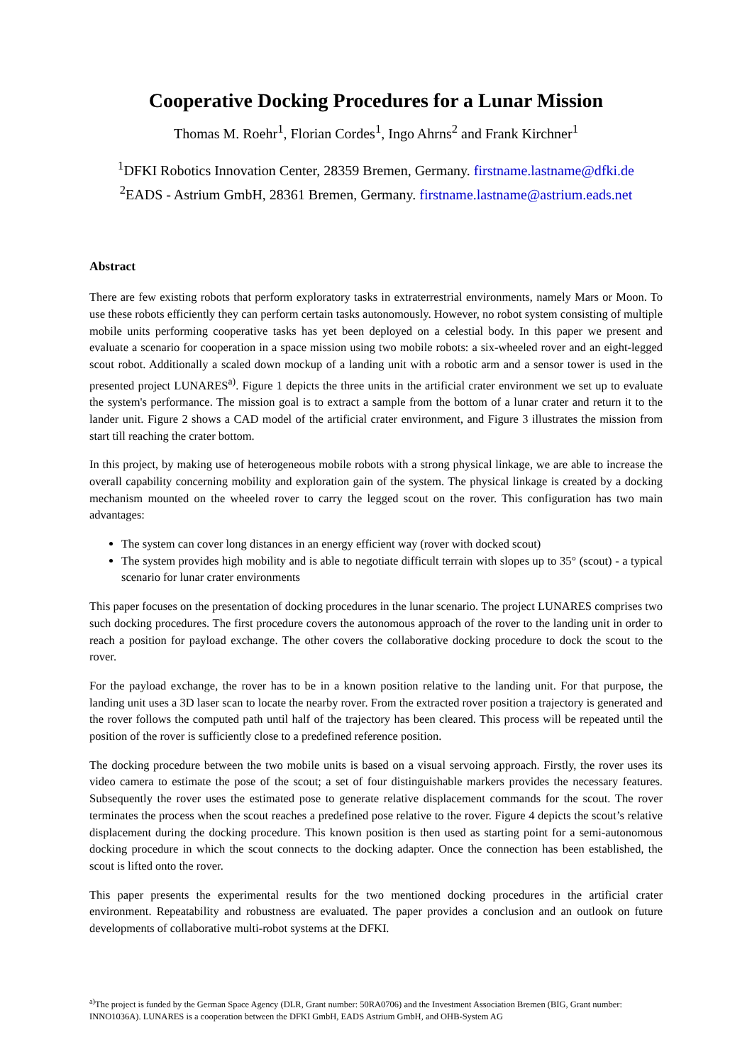Cooperative Docking Procedures for a Lunar Mission
Thomas M. Roehr<sup>1</sup>, Florian Cordes<sup>1</sup>, Ingo Ahrns<sup>2</sup> and Frank Kirchner<sup>1</sup>
<sup>1</sup> DFKI Robotics Innovation Center, 28359 Bremen, Germany. firstname.lastname@dfki.de
<sup>2</sup> EADS - Astrium GmbH, 28361 Bremen, Germany. firstname.lastname@astrium.eads.net
Abstract
There are few existing robots that perform exploratory tasks in extraterrestrial environments, namely Mars or Moon. To use these robots efficiently they can perform certain tasks autonomously. However, no robot system consisting of multiple mobile units performing cooperative tasks has yet been deployed on a celestial body. In this paper we present and evaluate a scenario for cooperation in a space mission using two mobile robots: a six-wheeled rover and an eight-legged scout robot. Additionally a scaled down mockup of a landing unit with a robotic arm and a sensor tower is used in the presented project LUNARES<sup>a)</sup>. Figure 1 depicts the three units in the artificial crater environment we set up to evaluate the system's performance. The mission goal is to extract a sample from the bottom of a lunar crater and return it to the lander unit. Figure 2 shows a CAD model of the artificial crater environment, and Figure 3 illustrates the mission from start till reaching the crater bottom.
In this project, by making use of heterogeneous mobile robots with a strong physical linkage, we are able to increase the overall capability concerning mobility and exploration gain of the system. The physical linkage is created by a docking mechanism mounted on the wheeled rover to carry the legged scout on the rover. This configuration has two main advantages:
The system can cover long distances in an energy efficient way (rover with docked scout)
The system provides high mobility and is able to negotiate difficult terrain with slopes up to 35° (scout) - a typical scenario for lunar crater environments
This paper focuses on the presentation of docking procedures in the lunar scenario. The project LUNARES comprises two such docking procedures. The first procedure covers the autonomous approach of the rover to the landing unit in order to reach a position for payload exchange. The other covers the collaborative docking procedure to dock the scout to the rover.
For the payload exchange, the rover has to be in a known position relative to the landing unit. For that purpose, the landing unit uses a 3D laser scan to locate the nearby rover. From the extracted rover position a trajectory is generated and the rover follows the computed path until half of the trajectory has been cleared. This process will be repeated until the position of the rover is sufficiently close to a predefined reference position.
The docking procedure between the two mobile units is based on a visual servoing approach. Firstly, the rover uses its video camera to estimate the pose of the scout; a set of four distinguishable markers provides the necessary features. Subsequently the rover uses the estimated pose to generate relative displacement commands for the scout. The rover terminates the process when the scout reaches a predefined pose relative to the rover. Figure 4 depicts the scout’s relative displacement during the docking procedure. This known position is then used as starting point for a semi-autonomous docking procedure in which the scout connects to the docking adapter. Once the connection has been established, the scout is lifted onto the rover.
This paper presents the experimental results for the two mentioned docking procedures in the artificial crater environment. Repeatability and robustness are evaluated. The paper provides a conclusion and an outlook on future developments of collaborative multi-robot systems at the DFKI.
<sup>a)</sup> The project is funded by the German Space Agency (DLR, Grant number: 50RA0706) and the Investment Association Bremen (BIG, Grant number: INNO1036A). LUNARES is a cooperation between the DFKI GmbH, EADS Astrium GmbH, and OHB-System AG